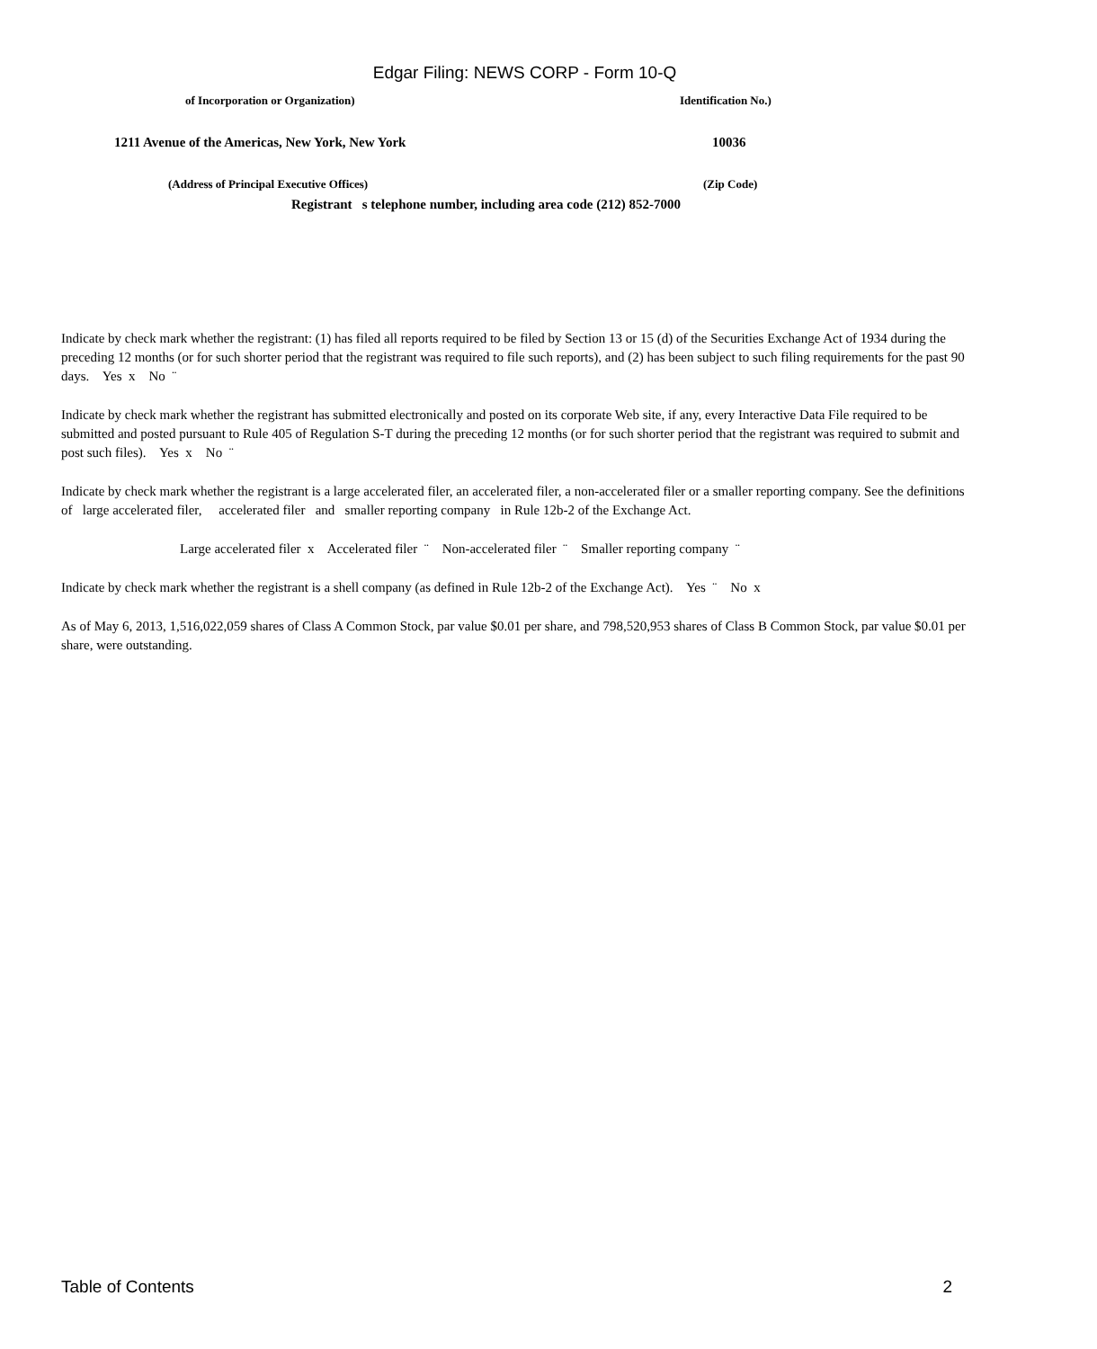Edgar Filing: NEWS CORP - Form 10-Q
of Incorporation or Organization) Identification No.)
1211 Avenue of the Americas, New York, New York 10036
(Address of Principal Executive Offices) (Zip Code)
Registrant s telephone number, including area code (212) 852-7000
Indicate by check mark whether the registrant: (1) has filed all reports required to be filed by Section 13 or 15 (d) of the Securities Exchange Act of 1934 during the preceding 12 months (or for such shorter period that the registrant was required to file such reports), and (2) has been subject to such filing requirements for the past 90 days. Yes x No ¨
Indicate by check mark whether the registrant has submitted electronically and posted on its corporate Web site, if any, every Interactive Data File required to be submitted and posted pursuant to Rule 405 of Regulation S-T during the preceding 12 months (or for such shorter period that the registrant was required to submit and post such files). Yes x No ¨
Indicate by check mark whether the registrant is a large accelerated filer, an accelerated filer, a non-accelerated filer or a smaller reporting company. See the definitions of large accelerated filer, accelerated filer and smaller reporting company in Rule 12b-2 of the Exchange Act.
Large accelerated filer x Accelerated filer ¨ Non-accelerated filer ¨ Smaller reporting company ¨
Indicate by check mark whether the registrant is a shell company (as defined in Rule 12b-2 of the Exchange Act). Yes ¨ No x
As of May 6, 2013, 1,516,022,059 shares of Class A Common Stock, par value $0.01 per share, and 798,520,953 shares of Class B Common Stock, par value $0.01 per share, were outstanding.
Table of Contents 2